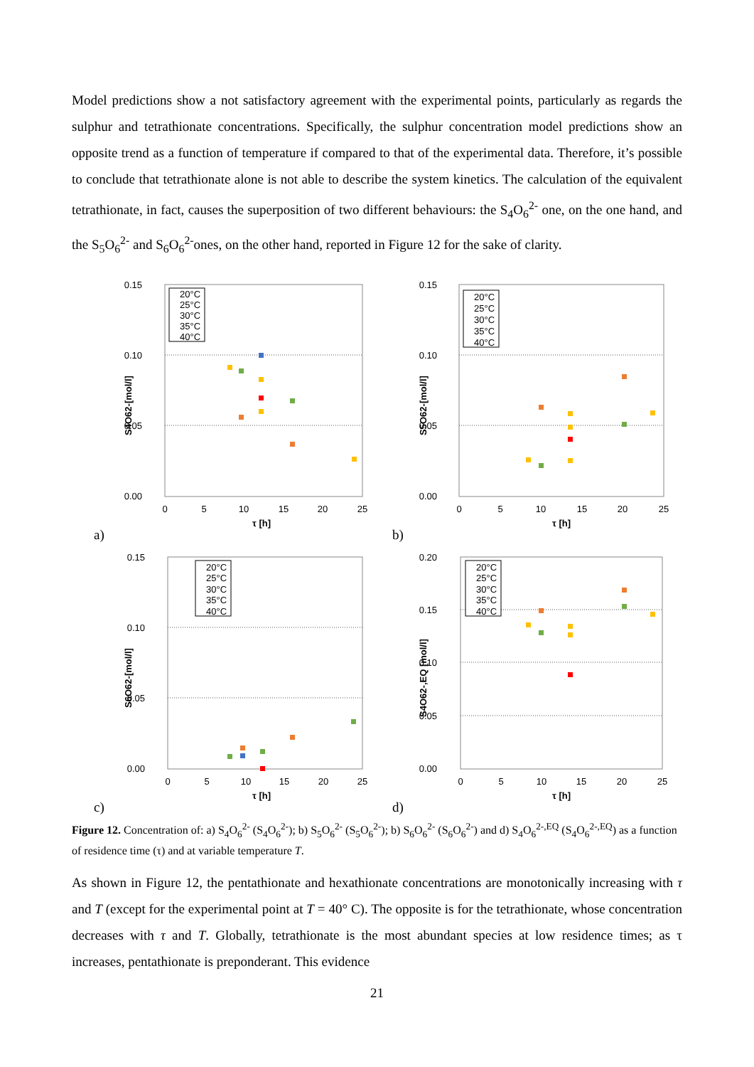Model predictions show a not satisfactory agreement with the experimental points, particularly as regards the sulphur and tetrathionate concentrations. Specifically, the sulphur concentration model predictions show an opposite trend as a function of temperature if compared to that of the experimental data. Therefore, it’s possible to conclude that tetrathionate alone is not able to describe the system kinetics. The calculation of the equivalent tetrathionate, in fact, causes the superposition of two different behaviours: the S<sub>4</sub>O<sub>6</sub><sup>2-</sup> one, on the one hand, and the S<sub>5</sub>O<sub>6</sub><sup>2-</sup> and S<sub>6</sub>O<sub>6</sub><sup>2-</sup>ones, on the other hand, reported in Figure 12 for the sake of clarity.
0.15
0.10
0.05
0.00
0
5
10
15
20
25
τ [h]
S4O62-[mol/l]
20°C
25°C
30°C
35°C
40°C
a)
0.15
0.10
0.05
0.00
0
5
10
15
20
25
τ [h]
S5O62-[mol/l]
20°C
25°C
30°C
35°C
40°C
b)
0.15
0.10
0.05
0.00
0
5
10
15
20
25
τ [h]
S6O62-[mol/l]
20°C
25°C
30°C
35°C
40°C
c)
0.20
0.15
0.10
0.05
0.00
0
5
10
15
20
25
τ [h]
S4O62-,EQ [mol/l]
20°C
25°C
30°C
35°C
40°C
d)
Figure 12. Concentration of: a) S<sub>4</sub>O<sub>6</sub><sup>2-</sup> (S<sub>4</sub>O<sub>6</sub><sup>2-</sup>); b) S<sub>5</sub>O<sub>6</sub><sup>2-</sup> (S<sub>5</sub>O<sub>6</sub><sup>2-</sup>); b) S<sub>6</sub>O<sub>6</sub><sup>2-</sup> (S<sub>6</sub>O<sub>6</sub><sup>2-</sup>) and d) S<sub>4</sub>O<sub>6</sub><sup>2-,EQ</sup> (S<sub>4</sub>O<sub>6</sub><sup>2-,EQ</sup>) as a function of residence time (τ) and at variable temperature T.
As shown in Figure 12, the pentathionate and hexathionate concentrations are monotonically increasing with τ and T (except for the experimental point at T = 40° C). The opposite is for the tetrathionate, whose concentration decreases with τ and T. Globally, tetrathionate is the most abundant species at low residence times; as τ increases, pentathionate is preponderant. This evidence
21